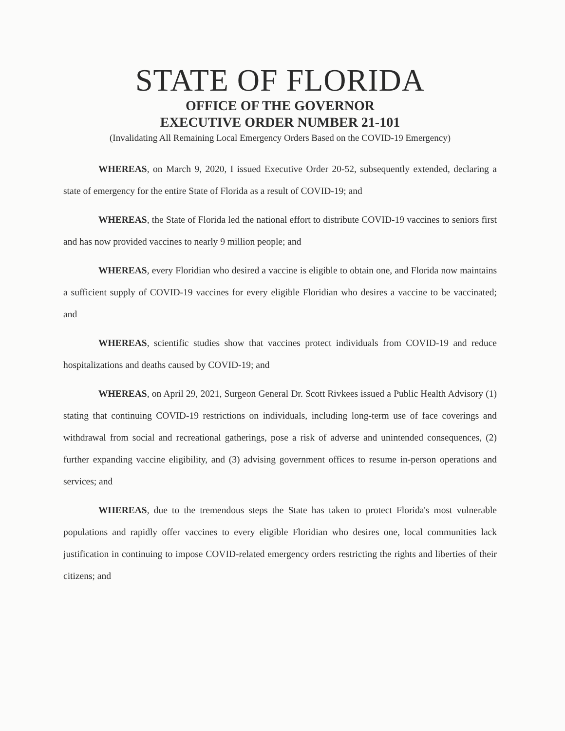STATE OF FLORIDA
OFFICE OF THE GOVERNOR
EXECUTIVE ORDER NUMBER 21-101
(Invalidating All Remaining Local Emergency Orders Based on the COVID-19 Emergency)
WHEREAS, on March 9, 2020, I issued Executive Order 20-52, subsequently extended, declaring a state of emergency for the entire State of Florida as a result of COVID-19; and
WHEREAS, the State of Florida led the national effort to distribute COVID-19 vaccines to seniors first and has now provided vaccines to nearly 9 million people; and
WHEREAS, every Floridian who desired a vaccine is eligible to obtain one, and Florida now maintains a sufficient supply of COVID-19 vaccines for every eligible Floridian who desires a vaccine to be vaccinated; and
WHEREAS, scientific studies show that vaccines protect individuals from COVID-19 and reduce hospitalizations and deaths caused by COVID-19; and
WHEREAS, on April 29, 2021, Surgeon General Dr. Scott Rivkees issued a Public Health Advisory (1) stating that continuing COVID-19 restrictions on individuals, including long-term use of face coverings and withdrawal from social and recreational gatherings, pose a risk of adverse and unintended consequences, (2) further expanding vaccine eligibility, and (3) advising government offices to resume in-person operations and services; and
WHEREAS, due to the tremendous steps the State has taken to protect Florida's most vulnerable populations and rapidly offer vaccines to every eligible Floridian who desires one, local communities lack justification in continuing to impose COVID-related emergency orders restricting the rights and liberties of their citizens; and